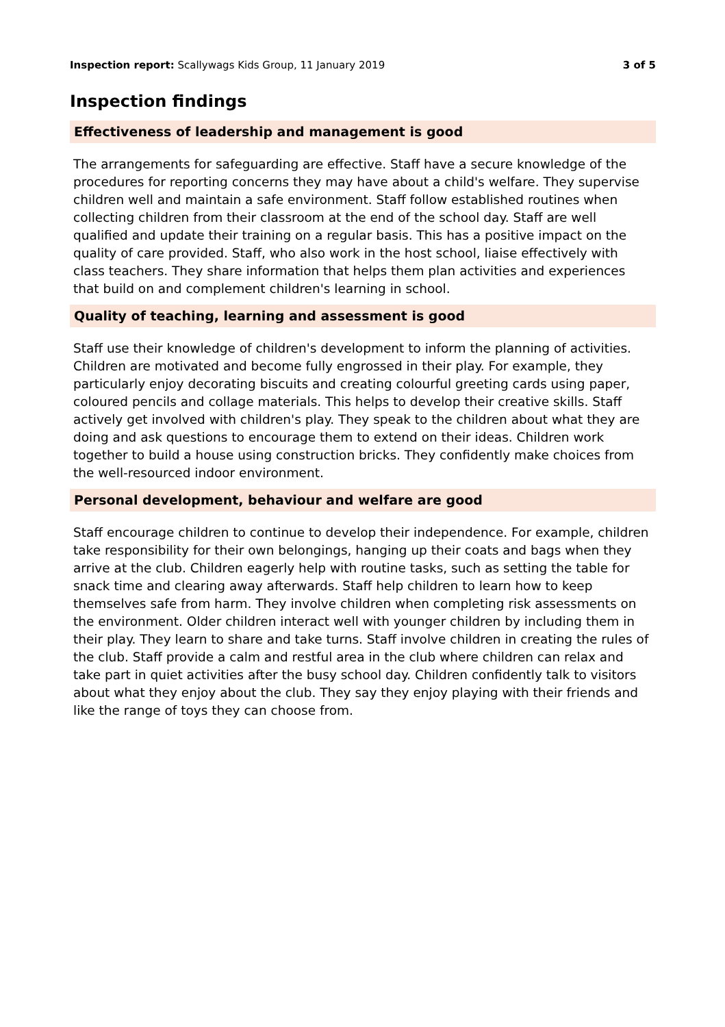Inspection report: Scallywags Kids Group, 11 January 2019
3 of 5
Inspection findings
Effectiveness of leadership and management is good
The arrangements for safeguarding are effective. Staff have a secure knowledge of the procedures for reporting concerns they may have about a child's welfare. They supervise children well and maintain a safe environment. Staff follow established routines when collecting children from their classroom at the end of the school day. Staff are well qualified and update their training on a regular basis. This has a positive impact on the quality of care provided. Staff, who also work in the host school, liaise effectively with class teachers. They share information that helps them plan activities and experiences that build on and complement children's learning in school.
Quality of teaching, learning and assessment is good
Staff use their knowledge of children's development to inform the planning of activities. Children are motivated and become fully engrossed in their play. For example, they particularly enjoy decorating biscuits and creating colourful greeting cards using paper, coloured pencils and collage materials. This helps to develop their creative skills. Staff actively get involved with children's play. They speak to the children about what they are doing and ask questions to encourage them to extend on their ideas. Children work together to build a house using construction bricks. They confidently make choices from the well-resourced indoor environment.
Personal development, behaviour and welfare are good
Staff encourage children to continue to develop their independence. For example, children take responsibility for their own belongings, hanging up their coats and bags when they arrive at the club. Children eagerly help with routine tasks, such as setting the table for snack time and clearing away afterwards. Staff help children to learn how to keep themselves safe from harm. They involve children when completing risk assessments on the environment. Older children interact well with younger children by including them in their play. They learn to share and take turns. Staff involve children in creating the rules of the club. Staff provide a calm and restful area in the club where children can relax and take part in quiet activities after the busy school day. Children confidently talk to visitors about what they enjoy about the club. They say they enjoy playing with their friends and like the range of toys they can choose from.